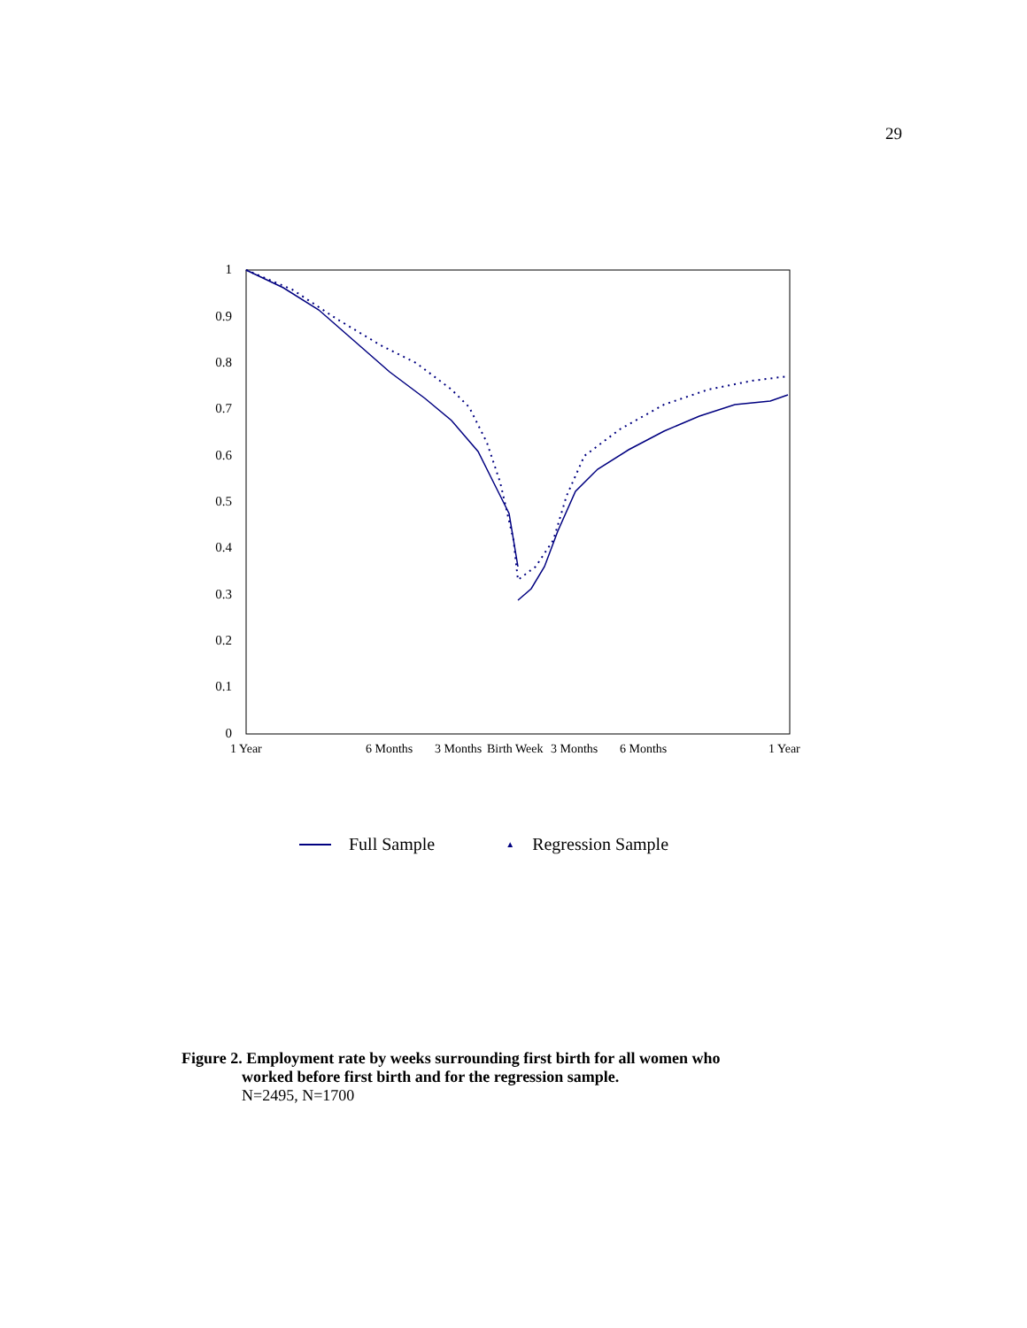29
1
0.9
0.8
0.7
0.6
0.5
0.4
0.3
0.2
0.1
0
1 Year 6 Months 3 Months Birth Week 3 Months 6 Months 1 Year
Full Sample ▲ Regression Sample
Figure 2. Employment rate by weeks surrounding first birth for all women who
worked before first birth and for the regression sample.
N=2495, N=1700